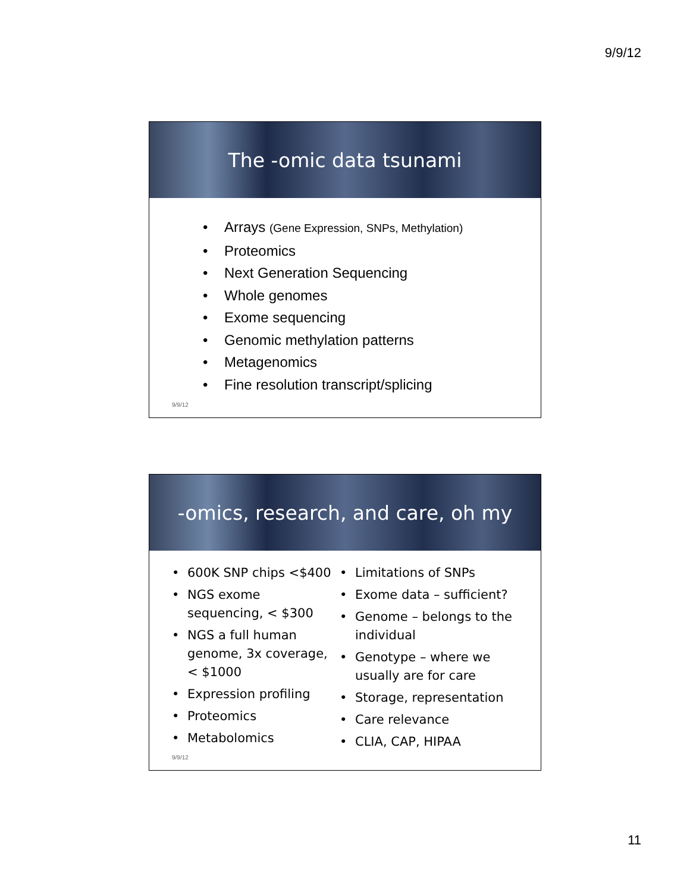9/9/12
The -omic data tsunami
Arrays (Gene Expression, SNPs, Methylation)
Proteomics
Next Generation Sequencing
Whole genomes
Exome sequencing
Genomic methylation patterns
Metagenomics
Fine resolution transcript/splicing
9/9/12
-omics, research, and care, oh my
600K SNP chips <$400
NGS exome sequencing, < $300
NGS a full human genome, 3x coverage, < $1000
Expression profiling
Proteomics
Metabolomics
Limitations of SNPs
Exome data – sufficient?
Genome – belongs to the individual
Genotype – where we usually are for care
Storage, representation
Care relevance
CLIA, CAP, HIPAA
9/9/12
11